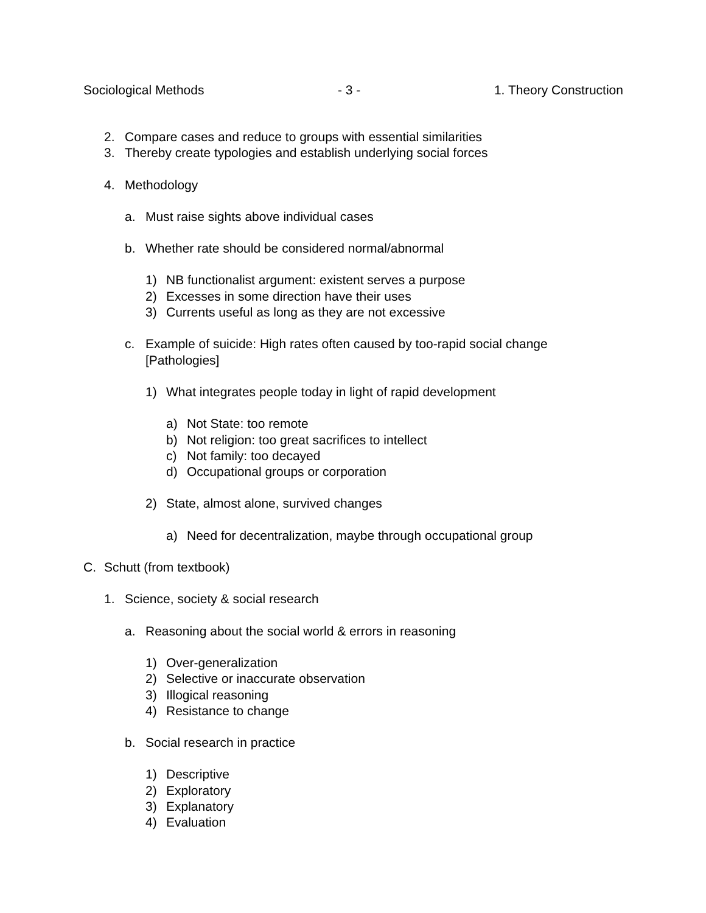Sociological Methods - 3 - 1. Theory Construction
2. Compare cases and reduce to groups with essential similarities
3. Thereby create typologies and establish underlying social forces
4. Methodology
a. Must raise sights above individual cases
b. Whether rate should be considered normal/abnormal
1) NB functionalist argument: existent serves a purpose
2) Excesses in some direction have their uses
3) Currents useful as long as they are not excessive
c. Example of suicide: High rates often caused by too-rapid social change [Pathologies]
1) What integrates people today in light of rapid development
a) Not State: too remote
b) Not religion: too great sacrifices to intellect
c) Not family: too decayed
d) Occupational groups or corporation
2) State, almost alone, survived changes
a) Need for decentralization, maybe through occupational group
C. Schutt (from textbook)
1. Science, society & social research
a. Reasoning about the social world & errors in reasoning
1) Over-generalization
2) Selective or inaccurate observation
3) Illogical reasoning
4) Resistance to change
b. Social research in practice
1) Descriptive
2) Exploratory
3) Explanatory
4) Evaluation